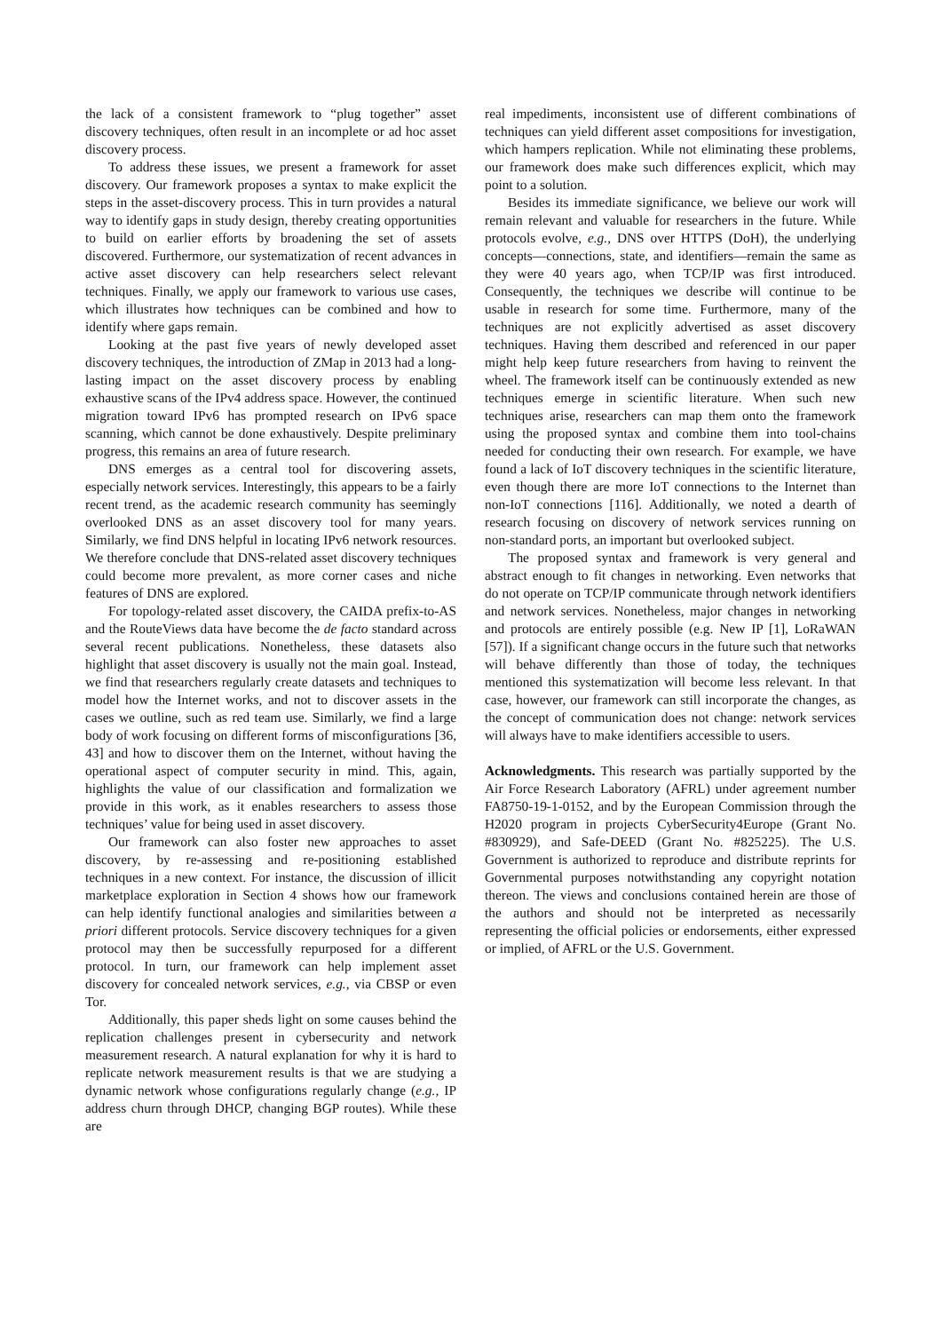the lack of a consistent framework to “plug together” asset discovery techniques, often result in an incomplete or ad hoc asset discovery process.
To address these issues, we present a framework for asset discovery. Our framework proposes a syntax to make explicit the steps in the asset-discovery process. This in turn provides a natural way to identify gaps in study design, thereby creating opportunities to build on earlier efforts by broadening the set of assets discovered. Furthermore, our systematization of recent advances in active asset discovery can help researchers select relevant techniques. Finally, we apply our framework to various use cases, which illustrates how techniques can be combined and how to identify where gaps remain.
Looking at the past five years of newly developed asset discovery techniques, the introduction of ZMap in 2013 had a long-lasting impact on the asset discovery process by enabling exhaustive scans of the IPv4 address space. However, the continued migration toward IPv6 has prompted research on IPv6 space scanning, which cannot be done exhaustively. Despite preliminary progress, this remains an area of future research.
DNS emerges as a central tool for discovering assets, especially network services. Interestingly, this appears to be a fairly recent trend, as the academic research community has seemingly overlooked DNS as an asset discovery tool for many years. Similarly, we find DNS helpful in locating IPv6 network resources. We therefore conclude that DNS-related asset discovery techniques could become more prevalent, as more corner cases and niche features of DNS are explored.
For topology-related asset discovery, the CAIDA prefix-to-AS and the RouteViews data have become the de facto standard across several recent publications. Nonetheless, these datasets also highlight that asset discovery is usually not the main goal. Instead, we find that researchers regularly create datasets and techniques to model how the Internet works, and not to discover assets in the cases we outline, such as red team use. Similarly, we find a large body of work focusing on different forms of misconfigurations [36, 43] and how to discover them on the Internet, without having the operational aspect of computer security in mind. This, again, highlights the value of our classification and formalization we provide in this work, as it enables researchers to assess those techniques’ value for being used in asset discovery.
Our framework can also foster new approaches to asset discovery, by re-assessing and re-positioning established techniques in a new context. For instance, the discussion of illicit marketplace exploration in Section 4 shows how our framework can help identify functional analogies and similarities between a priori different protocols. Service discovery techniques for a given protocol may then be successfully repurposed for a different protocol. In turn, our framework can help implement asset discovery for concealed network services, e.g., via CBSP or even Tor.
Additionally, this paper sheds light on some causes behind the replication challenges present in cybersecurity and network measurement research. A natural explanation for why it is hard to replicate network measurement results is that we are studying a dynamic network whose configurations regularly change (e.g., IP address churn through DHCP, changing BGP routes). While these are
real impediments, inconsistent use of different combinations of techniques can yield different asset compositions for investigation, which hampers replication. While not eliminating these problems, our framework does make such differences explicit, which may point to a solution.
Besides its immediate significance, we believe our work will remain relevant and valuable for researchers in the future. While protocols evolve, e.g., DNS over HTTPS (DoH), the underlying concepts—connections, state, and identifiers—remain the same as they were 40 years ago, when TCP/IP was first introduced. Consequently, the techniques we describe will continue to be usable in research for some time. Furthermore, many of the techniques are not explicitly advertised as asset discovery techniques. Having them described and referenced in our paper might help keep future researchers from having to reinvent the wheel. The framework itself can be continuously extended as new techniques emerge in scientific literature. When such new techniques arise, researchers can map them onto the framework using the proposed syntax and combine them into tool-chains needed for conducting their own research. For example, we have found a lack of IoT discovery techniques in the scientific literature, even though there are more IoT connections to the Internet than non-IoT connections [116]. Additionally, we noted a dearth of research focusing on discovery of network services running on non-standard ports, an important but overlooked subject.
The proposed syntax and framework is very general and abstract enough to fit changes in networking. Even networks that do not operate on TCP/IP communicate through network identifiers and network services. Nonetheless, major changes in networking and protocols are entirely possible (e.g. New IP [1], LoRaWAN [57]). If a significant change occurs in the future such that networks will behave differently than those of today, the techniques mentioned this systematization will become less relevant. In that case, however, our framework can still incorporate the changes, as the concept of communication does not change: network services will always have to make identifiers accessible to users.
Acknowledgments. This research was partially supported by the Air Force Research Laboratory (AFRL) under agreement number FA8750-19-1-0152, and by the European Commission through the H2020 program in projects CyberSecurity4Europe (Grant No. #830929), and Safe-DEED (Grant No. #825225). The U.S. Government is authorized to reproduce and distribute reprints for Governmental purposes notwithstanding any copyright notation thereon. The views and conclusions contained herein are those of the authors and should not be interpreted as necessarily representing the official policies or endorsements, either expressed or implied, of AFRL or the U.S. Government.